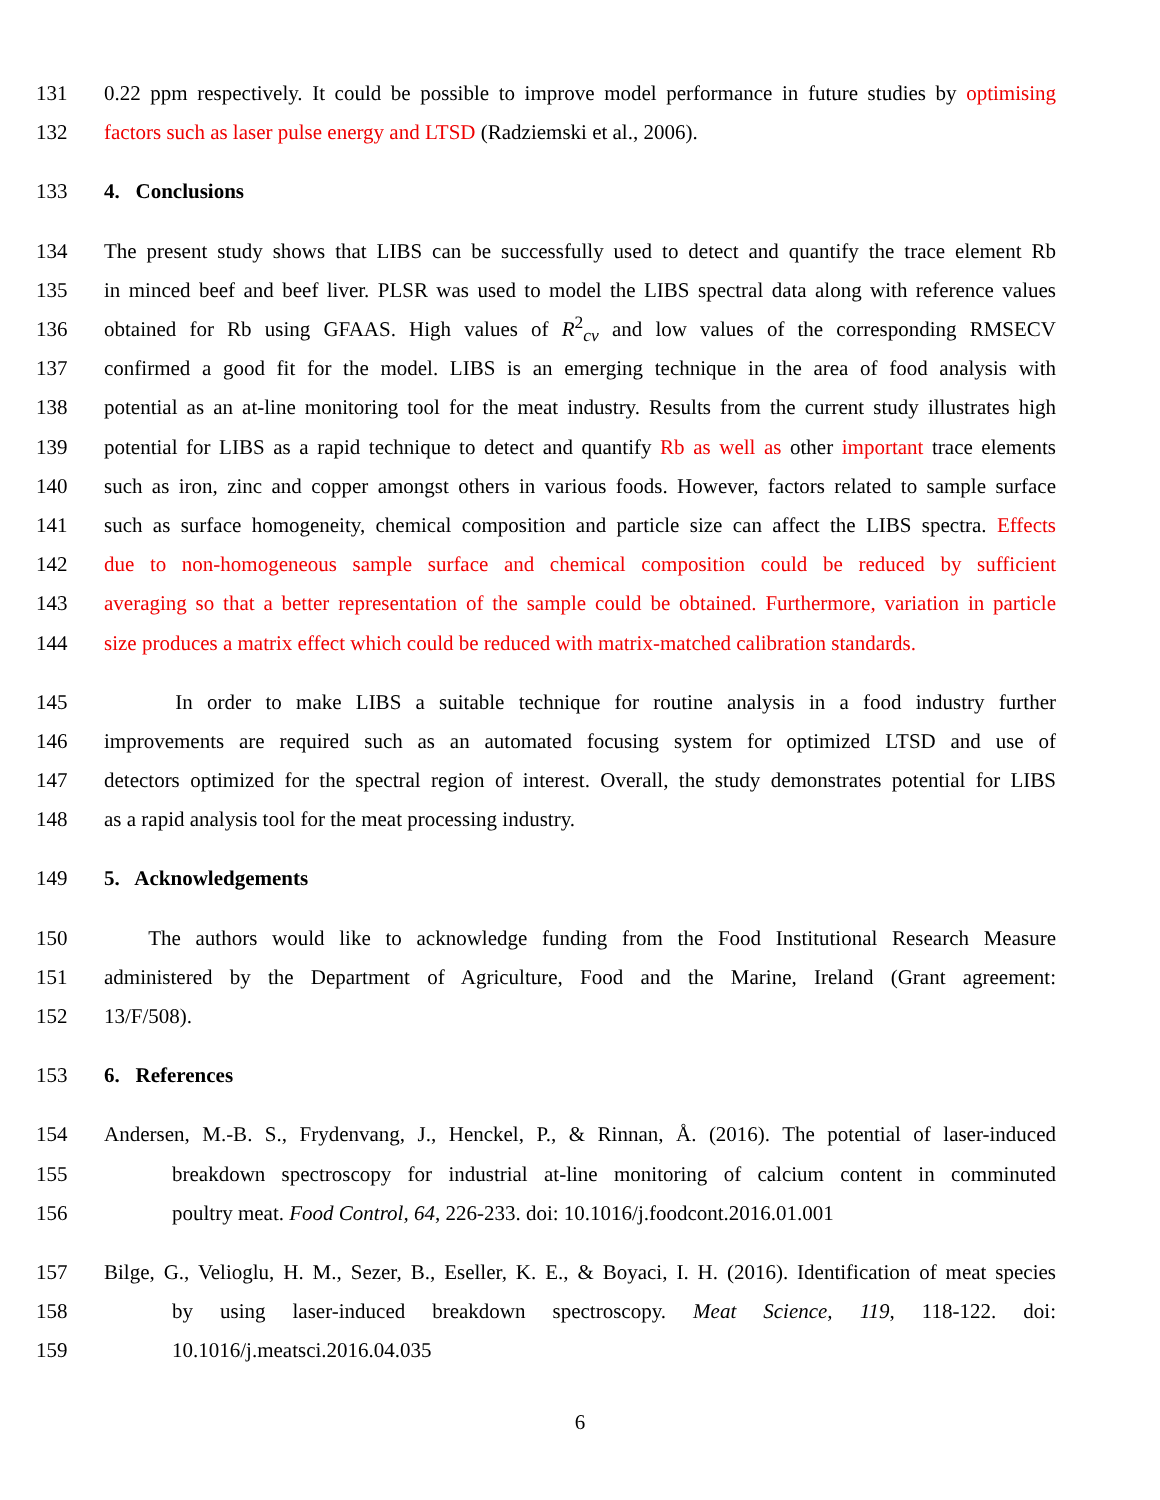131 0.22 ppm respectively. It could be possible to improve model performance in future studies by optimising
132 factors such as laser pulse energy and LTSD (Radziemski et al., 2006).
133 4. Conclusions
134 The present study shows that LIBS can be successfully used to detect and quantify the trace element Rb
135 in minced beef and beef liver. PLSR was used to model the LIBS spectral data along with reference values
136 obtained for Rb using GFAAS. High values of R<sup>2</sup><sub>cv</sub> and low values of the corresponding RMSECV
137 confirmed a good fit for the model. LIBS is an emerging technique in the area of food analysis with
138 potential as an at-line monitoring tool for the meat industry. Results from the current study illustrates high
139 potential for LIBS as a rapid technique to detect and quantify Rb as well as other important trace elements
140 such as iron, zinc and copper amongst others in various foods. However, factors related to sample surface
141 such as surface homogeneity, chemical composition and particle size can affect the LIBS spectra. Effects
142 due to non-homogeneous sample surface and chemical composition could be reduced by sufficient
143 averaging so that a better representation of the sample could be obtained. Furthermore, variation in particle
144 size produces a matrix effect which could be reduced with matrix-matched calibration standards.
145 In order to make LIBS a suitable technique for routine analysis in a food industry further
146 improvements are required such as an automated focusing system for optimized LTSD and use of
147 detectors optimized for the spectral region of interest. Overall, the study demonstrates potential for LIBS
148 as a rapid analysis tool for the meat processing industry.
149 5. Acknowledgements
150 The authors would like to acknowledge funding from the Food Institutional Research Measure
151 administered by the Department of Agriculture, Food and the Marine, Ireland (Grant agreement:
152 13/F/508).
153 6. References
154 Andersen, M.-B. S., Frydenvang, J., Henckel, P., & Rinnan, Å. (2016). The potential of laser-induced
155 breakdown spectroscopy for industrial at-line monitoring of calcium content in comminuted
156 poultry meat. Food Control, 64, 226-233. doi: 10.1016/j.foodcont.2016.01.001
157 Bilge, G., Velioglu, H. M., Sezer, B., Eseller, K. E., & Boyaci, I. H. (2016). Identification of meat species
158 by using laser-induced breakdown spectroscopy. Meat Science, 119, 118-122. doi:
159 10.1016/j.meatsci.2016.04.035
6